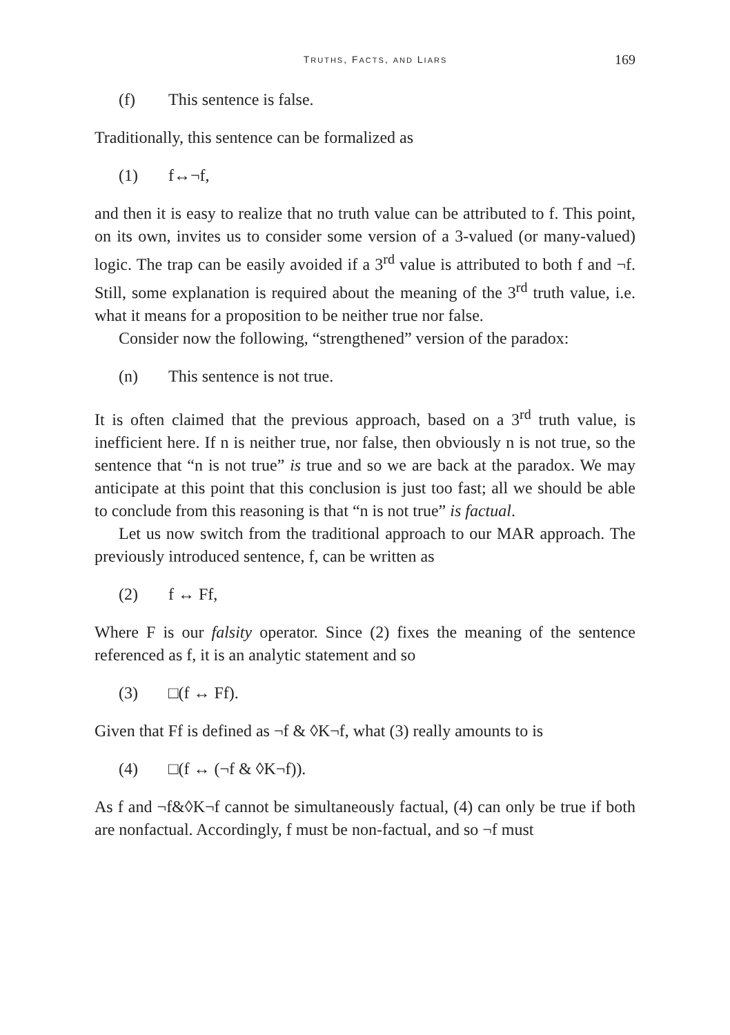TRUTHS, FACTS, AND LIARS 169
(f) This sentence is false.
Traditionally, this sentence can be formalized as
(1) f↔¬f,
and then it is easy to realize that no truth value can be attributed to f. This point, on its own, invites us to consider some version of a 3-valued (or many-valued) logic. The trap can be easily avoided if a 3<sup>rd</sup> value is attributed to both f and ¬f. Still, some explanation is required about the meaning of the 3<sup>rd</sup> truth value, i.e. what it means for a proposition to be neither true nor false.
Consider now the following, “strengthened” version of the paradox:
(n) This sentence is not true.
It is often claimed that the previous approach, based on a 3<sup>rd</sup> truth value, is inefficient here. If n is neither true, nor false, then obviously n is not true, so the sentence that “n is not true” is true and so we are back at the paradox. We may anticipate at this point that this conclusion is just too fast; all we should be able to conclude from this reasoning is that “n is not true” is factual.
Let us now switch from the traditional approach to our MAR approach. The previously introduced sentence, f, can be written as
(2) f ↔ Ff,
Where F is our falsity operator. Since (2) fixes the meaning of the sentence referenced as f, it is an analytic statement and so
(3) □(f ↔ Ff).
Given that Ff is defined as ¬f & ◊K¬f, what (3) really amounts to is
(4) □(f ↔ (¬f & ◊K¬f)).
As f and ¬f&◊K¬f cannot be simultaneously factual, (4) can only be true if both are nonfactual. Accordingly, f must be non-factual, and so ¬f must